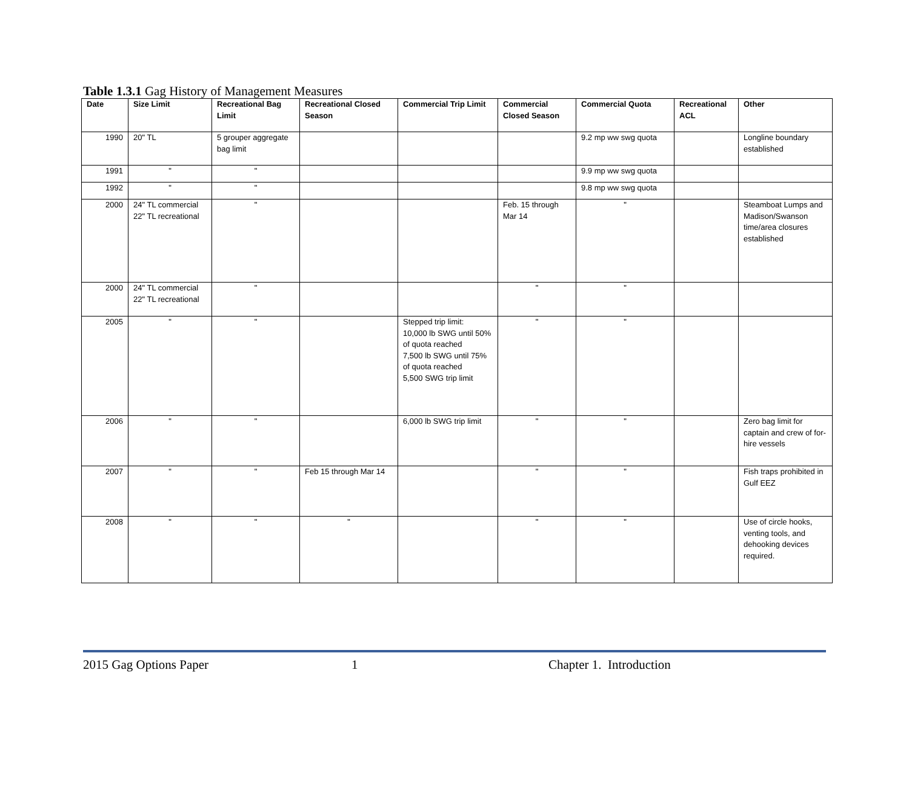Table 1.3.1 Gag History of Management Measures
| Date | Size Limit | Recreational Bag Limit | Recreational Closed Season | Commercial Trip Limit | Commercial Closed Season | Commercial Quota | Recreational ACL | Other |
| --- | --- | --- | --- | --- | --- | --- | --- | --- |
| 1990 | 20" TL | 5 grouper aggregate bag limit | | | | 9.2 mp ww swg quota | | Longline boundary established |
| 1991 | " | " | | | | 9.9 mp ww swg quota | | |
| 1992 | " | " | | | | 9.8 mp ww swg quota | | |
| 2000 | 24" TL commercial 22" TL recreational | " | | | Feb. 15 through Mar 14 | " | | Steamboat Lumps and Madison/Swanson time/area closures established |
| 2000 | 24" TL commercial 22" TL recreational | " | | | " | " | | |
| 2005 | " | " | | Stepped trip limit: 10,000 lb SWG until 50% of quota reached 7,500 lb SWG until 75% of quota reached 5,500 SWG trip limit | " | " | | |
| 2006 | " | " | | 6,000 lb SWG trip limit | " | " | | Zero bag limit for captain and crew of for-hire vessels |
| 2007 | " | " | Feb 15 through Mar 14 | | " | " | | Fish traps prohibited in Gulf EEZ |
| 2008 | " | " | " | | " | " | | Use of circle hooks, venting tools, and dehooking devices required. |
2015 Gag Options Paper 1 Chapter 1. Introduction